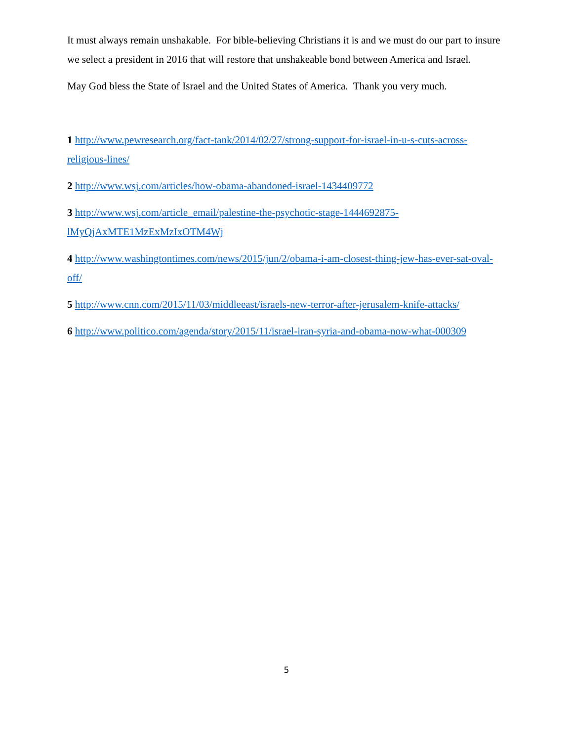It must always remain unshakable. For bible-believing Christians it is and we must do our part to insure we select a president in 2016 that will restore that unshakeable bond between America and Israel.
May God bless the State of Israel and the United States of America. Thank you very much.
1 http://www.pewresearch.org/fact-tank/2014/02/27/strong-support-for-israel-in-u-s-cuts-across-religious-lines/
2 http://www.wsj.com/articles/how-obama-abandoned-israel-1434409772
3 http://www.wsj.com/article_email/palestine-the-psychotic-stage-1444692875-lMyQjAxMTE1MzExMzIxOTM4Wj
4 http://www.washingtontimes.com/news/2015/jun/2/obama-i-am-closest-thing-jew-has-ever-sat-oval-off/
5 http://www.cnn.com/2015/11/03/middleeast/israels-new-terror-after-jerusalem-knife-attacks/
6 http://www.politico.com/agenda/story/2015/11/israel-iran-syria-and-obama-now-what-000309
5